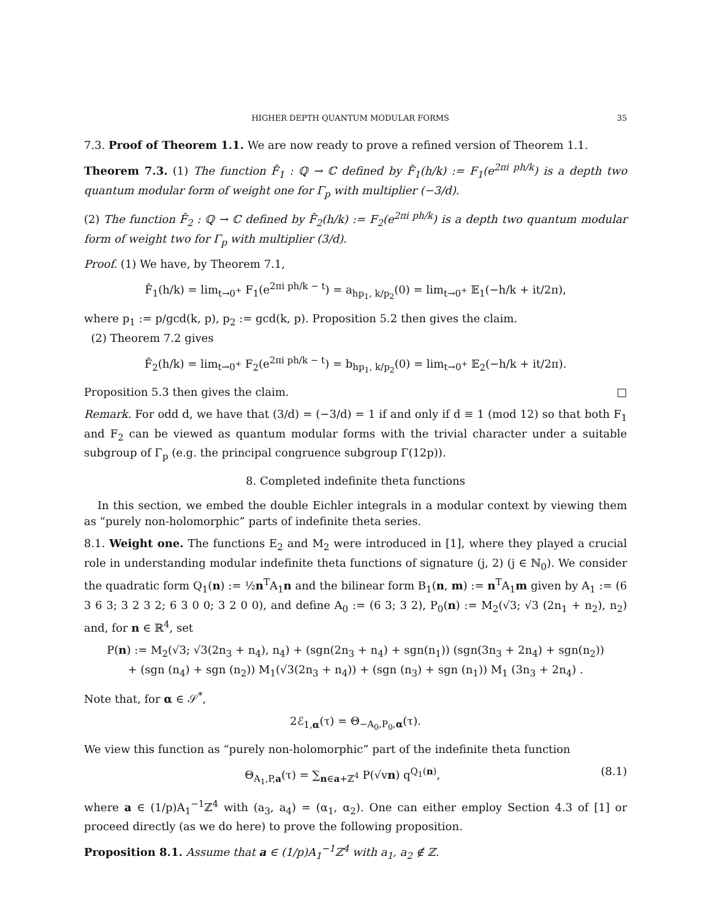HIGHER DEPTH QUANTUM MODULAR FORMS 35
7.3. Proof of Theorem 1.1. We are now ready to prove a refined version of Theorem 1.1.
Theorem 7.3. (1) The function F̂<sub>1</sub> : ℚ → ℂ defined by F̂<sub>1</sub>(h/k) := F<sub>1</sub>(e<sup>2πi ph/k</sup>) is a depth two quantum modular form of weight one for Γ<sub>p</sub> with multiplier (−3/d).
(2) The function F̂<sub>2</sub> : ℚ → ℂ defined by F̂<sub>2</sub>(h/k) := F<sub>2</sub>(e<sup>2πi ph/k</sup>) is a depth two quantum modular form of weight two for Γ<sub>p</sub> with multiplier (3/d).
Proof. (1) We have, by Theorem 7.1,
F̂<sub>1</sub>(h/k) = lim<sub>t→0<sup>+</sup></sub> F<sub>1</sub>(e<sup>2πi ph/k − t</sup>) = a<sub>hp<sub>1</sub>, k/p<sub>2</sub></sub>(0) = lim<sub>t→0<sup>+</sup></sub> 𝔼<sub>1</sub>(−h/k + it/2π),
where p<sub>1</sub> := p/gcd(k, p), p<sub>2</sub> := gcd(k, p). Proposition 5.2 then gives the claim.
(2) Theorem 7.2 gives
F̂<sub>2</sub>(h/k) = lim<sub>t→0<sup>+</sup></sub> F<sub>2</sub>(e<sup>2πi ph/k − t</sup>) = b<sub>hp<sub>1</sub>, k/p<sub>2</sub></sub>(0) = lim<sub>t→0<sup>+</sup></sub> 𝔼<sub>2</sub>(−h/k + it/2π).
Proposition 5.3 then gives the claim. □
Remark. For odd d, we have that (3/d) = (−3/d) = 1 if and only if d ≡ 1 (mod 12) so that both F<sub>1</sub> and F<sub>2</sub> can be viewed as quantum modular forms with the trivial character under a suitable subgroup of Γ<sub>p</sub> (e.g. the principal congruence subgroup Γ(12p)).
8. Completed indefinite theta functions
In this section, we embed the double Eichler integrals in a modular context by viewing them as “purely non-holomorphic” parts of indefinite theta series.
8.1. Weight one. The functions E<sub>2</sub> and M<sub>2</sub> were introduced in [1], where they played a crucial role in understanding modular indefinite theta functions of signature (j, 2) (j ∈ ℕ<sub>0</sub>). We consider the quadratic form Q<sub>1</sub>(n) := ½n<sup>T</sup>A<sub>1</sub>n and the bilinear form B<sub>1</sub>(n, m) := n<sup>T</sup>A<sub>1</sub>m given by A<sub>1</sub> := (6 3 6 3; 3 2 3 2; 6 3 0 0; 3 2 0 0), and define A<sub>0</sub> := (6 3; 3 2), P<sub>0</sub>(n) := M<sub>2</sub>(√3; √3 (2n<sub>1</sub> + n<sub>2</sub>), n<sub>2</sub>) and, for n ∈ ℝ<sup>4</sup>, set
P(n) := M<sub>2</sub>(√3; √3(2n<sub>3</sub> + n<sub>4</sub>), n<sub>4</sub>) + (sgn(2n<sub>3</sub> + n<sub>4</sub>) + sgn(n<sub>1</sub>)) (sgn(3n<sub>3</sub> + 2n<sub>4</sub>) + sgn(n<sub>2</sub>))
+ (sgn (n<sub>4</sub>) + sgn (n<sub>2</sub>)) M<sub>1</sub>(√3(2n<sub>3</sub> + n<sub>4</sub>)) + (sgn (n<sub>3</sub>) + sgn (n<sub>1</sub>)) M<sub>1</sub> (3n<sub>3</sub> + 2n<sub>4</sub>) .
Note that, for α ∈ 𝒮<sup>*</sup>,
2ℰ<sub>1,α</sub>(τ) = Θ<sub>−A<sub>0</sub>,P<sub>0</sub>,α</sub>(τ).
We view this function as “purely non-holomorphic” part of the indefinite theta function
Θ<sub>A<sub>1</sub>,P,a</sub>(τ) = ∑<sub>n∈a+ℤ<sup>4</sup></sub> P(√vn) q<sup>Q<sub>1</sub>(n)</sup>, (8.1)
where a ∈ (1/p)A<sub>1</sub><sup>−1</sup>ℤ<sup>4</sup> with (a<sub>3</sub>, a<sub>4</sub>) = (α<sub>1</sub>, α<sub>2</sub>). One can either employ Section 4.3 of [1] or proceed directly (as we do here) to prove the following proposition.
Proposition 8.1. Assume that a ∈ (1/p)A<sub>1</sub><sup>−1</sup>ℤ<sup>4</sup> with a<sub>1</sub>, a<sub>2</sub> ∉ ℤ.